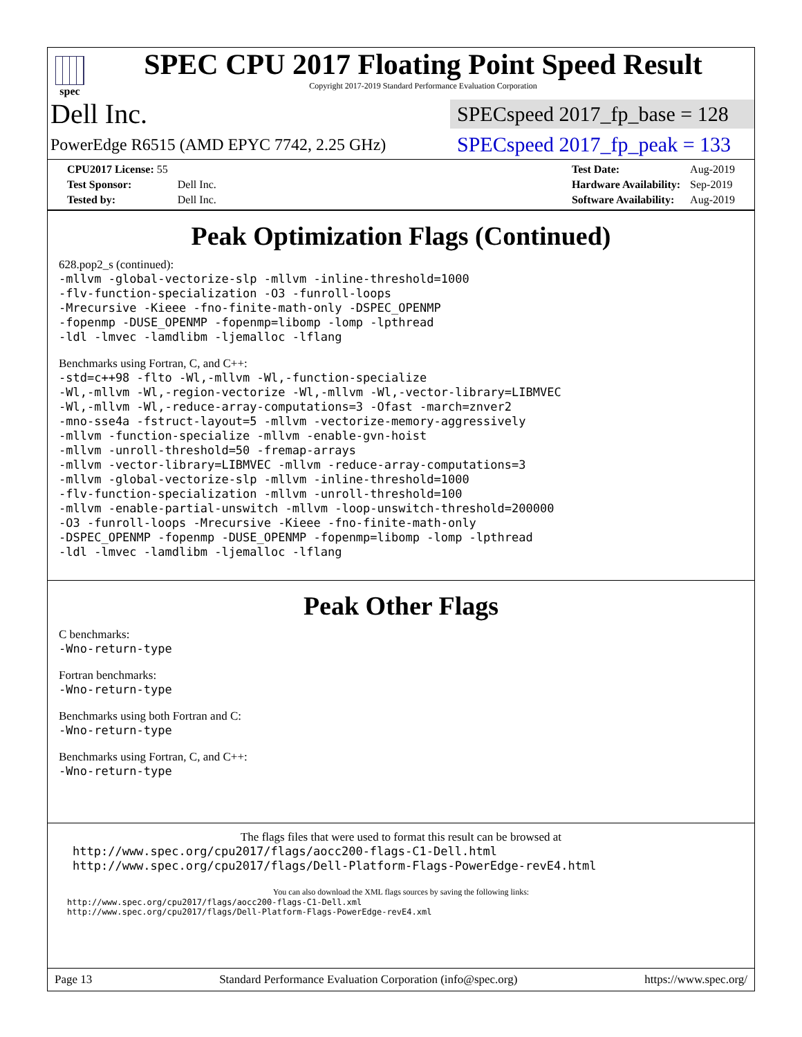spec
SPEC CPU 2017 Floating Point Speed Result
Copyright 2017-2019 Standard Performance Evaluation Corporation
Dell Inc.
SPECspeed 2017_fp_base = 128
PowerEdge R6515 (AMD EPYC 7742, 2.25 GHz)
SPECspeed 2017_fp_peak = 133
| CPU2017 License: 55 | |
| Test Sponsor: | Dell Inc. |
| Tested by: | Dell Inc. |
| Test Date: | Aug-2019 |
| Hardware Availability: | Sep-2019 |
| Software Availability: | Aug-2019 |
Peak Optimization Flags (Continued)
628.pop2_s (continued):
-mllvm -global-vectorize-slp -mllvm -inline-threshold=1000
-flv-function-specialization -O3 -funroll-loops
-Mrecursive -Kieee -fno-finite-math-only -DSPEC_OPENMP
-fopenmp -DUSE_OPENMP -fopenmp=libomp -lomp -lpthread
-ldl -lmvec -lamdlibm -ljemalloc -lflang
Benchmarks using Fortran, C, and C++:
-std=c++98 -flto -Wl,-mllvm -Wl,-function-specialize
-Wl,-mllvm -Wl,-region-vectorize -Wl,-mllvm -Wl,-vector-library=LIBMVEC
-Wl,-mllvm -Wl,-reduce-array-computations=3 -Ofast -march=znver2
-mno-sse4a -fstruct-layout=5 -mllvm -vectorize-memory-aggressively
-mllvm -function-specialize -mllvm -enable-gvn-hoist
-mllvm -unroll-threshold=50 -fremap-arrays
-mllvm -vector-library=LIBMVEC -mllvm -reduce-array-computations=3
-mllvm -global-vectorize-slp -mllvm -inline-threshold=1000
-flv-function-specialization -mllvm -unroll-threshold=100
-mllvm -enable-partial-unswitch -mllvm -loop-unswitch-threshold=200000
-O3 -funroll-loops -Mrecursive -Kieee -fno-finite-math-only
-DSPEC_OPENMP -fopenmp -DUSE_OPENMP -fopenmp=libomp -lomp -lpthread
-ldl -lmvec -lamdlibm -ljemalloc -lflang
Peak Other Flags
C benchmarks:
-Wno-return-type
Fortran benchmarks:
-Wno-return-type
Benchmarks using both Fortran and C:
-Wno-return-type
Benchmarks using Fortran, C, and C++:
-Wno-return-type
The flags files that were used to format this result can be browsed at
http://www.spec.org/cpu2017/flags/aocc200-flags-C1-Dell.html
http://www.spec.org/cpu2017/flags/Dell-Platform-Flags-PowerEdge-revE4.html
You can also download the XML flags sources by saving the following links:
http://www.spec.org/cpu2017/flags/aocc200-flags-C1-Dell.xml
http://www.spec.org/cpu2017/flags/Dell-Platform-Flags-PowerEdge-revE4.xml
Page 13 Standard Performance Evaluation Corporation (info@spec.org) https://www.spec.org/